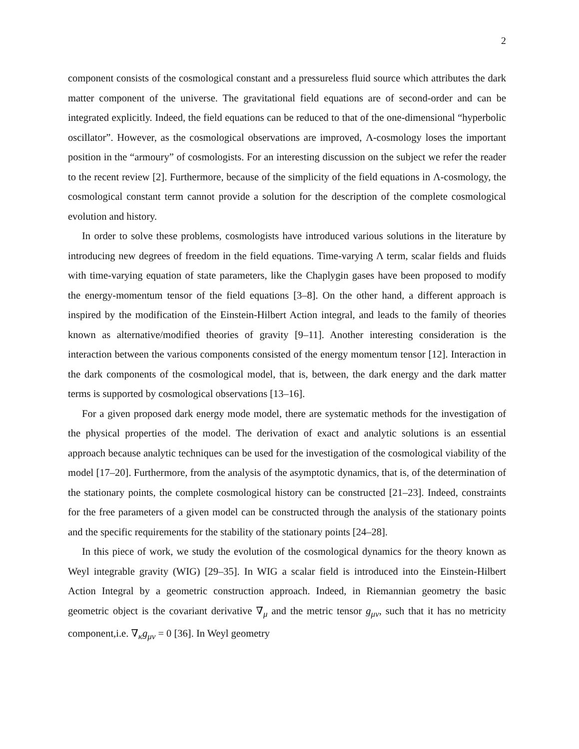2
component consists of the cosmological constant and a pressureless fluid source which attributes the dark matter component of the universe. The gravitational field equations are of second-order and can be integrated explicitly. Indeed, the field equations can be reduced to that of the one-dimensional “hyperbolic oscillator”. However, as the cosmological observations are improved, Λ-cosmology loses the important position in the “armoury” of cosmologists. For an interesting discussion on the subject we refer the reader to the recent review [2]. Furthermore, because of the simplicity of the field equations in Λ-cosmology, the cosmological constant term cannot provide a solution for the description of the complete cosmological evolution and history.
In order to solve these problems, cosmologists have introduced various solutions in the literature by introducing new degrees of freedom in the field equations. Time-varying Λ term, scalar fields and fluids with time-varying equation of state parameters, like the Chaplygin gases have been proposed to modify the energy-momentum tensor of the field equations [3–8]. On the other hand, a different approach is inspired by the modification of the Einstein-Hilbert Action integral, and leads to the family of theories known as alternative/modified theories of gravity [9–11]. Another interesting consideration is the interaction between the various components consisted of the energy momentum tensor [12]. Interaction in the dark components of the cosmological model, that is, between, the dark energy and the dark matter terms is supported by cosmological observations [13–16].
For a given proposed dark energy mode model, there are systematic methods for the investigation of the physical properties of the model. The derivation of exact and analytic solutions is an essential approach because analytic techniques can be used for the investigation of the cosmological viability of the model [17–20]. Furthermore, from the analysis of the asymptotic dynamics, that is, of the determination of the stationary points, the complete cosmological history can be constructed [21–23]. Indeed, constraints for the free parameters of a given model can be constructed through the analysis of the stationary points and the specific requirements for the stability of the stationary points [24–28].
In this piece of work, we study the evolution of the cosmological dynamics for the theory known as Weyl integrable gravity (WIG) [29–35]. In WIG a scalar field is introduced into the Einstein-Hilbert Action Integral by a geometric construction approach. Indeed, in Riemannian geometry the basic geometric object is the covariant derivative ∇<sub>μ</sub> and the metric tensor g<sub>μν</sub>, such that it has no metricity component,i.e. ∇<sub>κ</sub>g<sub>μν</sub> = 0 [36]. In Weyl geometry